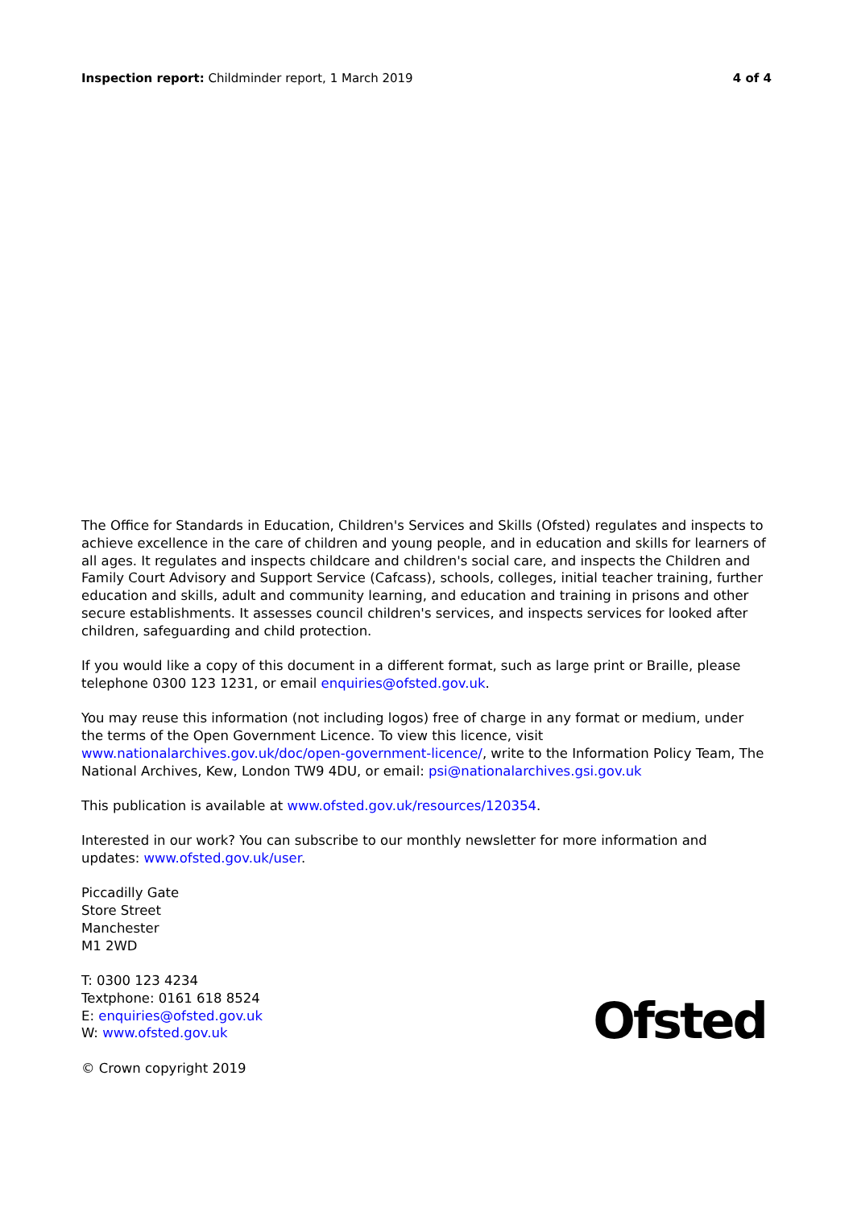Inspection report: Childminder report, 1 March 2019 4 of 4
The Office for Standards in Education, Children's Services and Skills (Ofsted) regulates and inspects to achieve excellence in the care of children and young people, and in education and skills for learners of all ages. It regulates and inspects childcare and children's social care, and inspects the Children and Family Court Advisory and Support Service (Cafcass), schools, colleges, initial teacher training, further education and skills, adult and community learning, and education and training in prisons and other secure establishments. It assesses council children's services, and inspects services for looked after children, safeguarding and child protection.
If you would like a copy of this document in a different format, such as large print or Braille, please telephone 0300 123 1231, or email enquiries@ofsted.gov.uk.
You may reuse this information (not including logos) free of charge in any format or medium, under the terms of the Open Government Licence. To view this licence, visit www.nationalarchives.gov.uk/doc/open-government-licence/, write to the Information Policy Team, The National Archives, Kew, London TW9 4DU, or email: psi@nationalarchives.gsi.gov.uk
This publication is available at www.ofsted.gov.uk/resources/120354.
Interested in our work? You can subscribe to our monthly newsletter for more information and updates: www.ofsted.gov.uk/user.
Piccadilly Gate
Store Street
Manchester
M1 2WD
T: 0300 123 4234
Textphone: 0161 618 8524
E: enquiries@ofsted.gov.uk
W: www.ofsted.gov.uk
Ofsted
© Crown copyright 2019